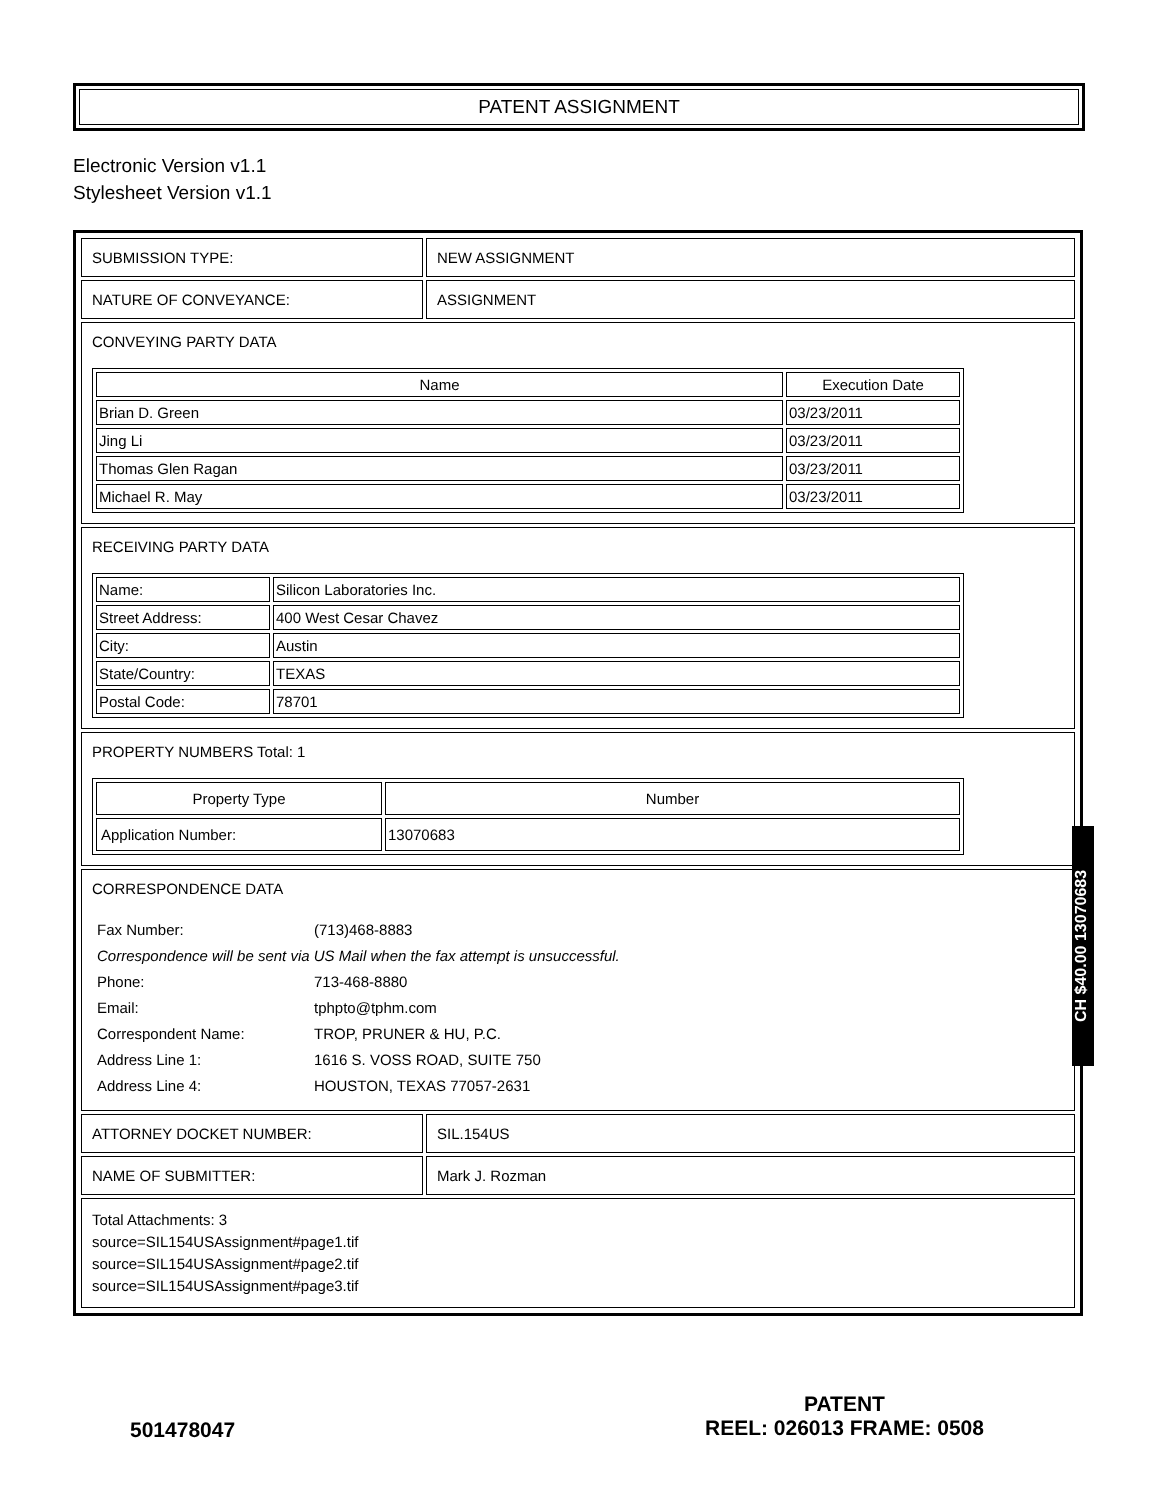PATENT ASSIGNMENT
Electronic Version v1.1
Stylesheet Version v1.1
| SUBMISSION TYPE: | NEW ASSIGNMENT |
| NATURE OF CONVEYANCE: | ASSIGNMENT |
| CONVEYING PARTY DATA / Name / Execution Date / / --- / --- / / Brian D. Green / 03/23/2011 / / Jing Li / 03/23/2011 / / Thomas Glen Ragan / 03/23/2011 / / Michael R. May / 03/23/2011 / | |
| RECEIVING PARTY DATA / Name: / Silicon Laboratories Inc. / / Street Address: / 400 West Cesar Chavez / / City: / Austin / / State/Country: / TEXAS / / Postal Code: / 78701 / | |
| PROPERTY NUMBERS Total: 1 / Property Type / Number / / --- / --- / / Application Number: / 13070683 / | |
| CORRESPONDENCE DATA / Fax Number: / (713)468-8883 / / Correspondence will be sent via US Mail when the fax attempt is unsuccessful. / / / Phone: / 713-468-8880 / / Email: / tphpto@tphm.com / / Correspondent Name: / TROP, PRUNER & HU, P.C. / / Address Line 1: / 1616 S. VOSS ROAD, SUITE 750 / / Address Line 4: / HOUSTON, TEXAS 77057-2631 / | |
| ATTORNEY DOCKET NUMBER: | SIL.154US |
| NAME OF SUBMITTER: | Mark J. Rozman |
| Total Attachments: 3 source=SIL154USAssignment#page1.tif source=SIL154USAssignment#page2.tif source=SIL154USAssignment#page3.tif | |
CH $40.00 13070683
501478047
PATENT
REEL: 026013 FRAME: 0508